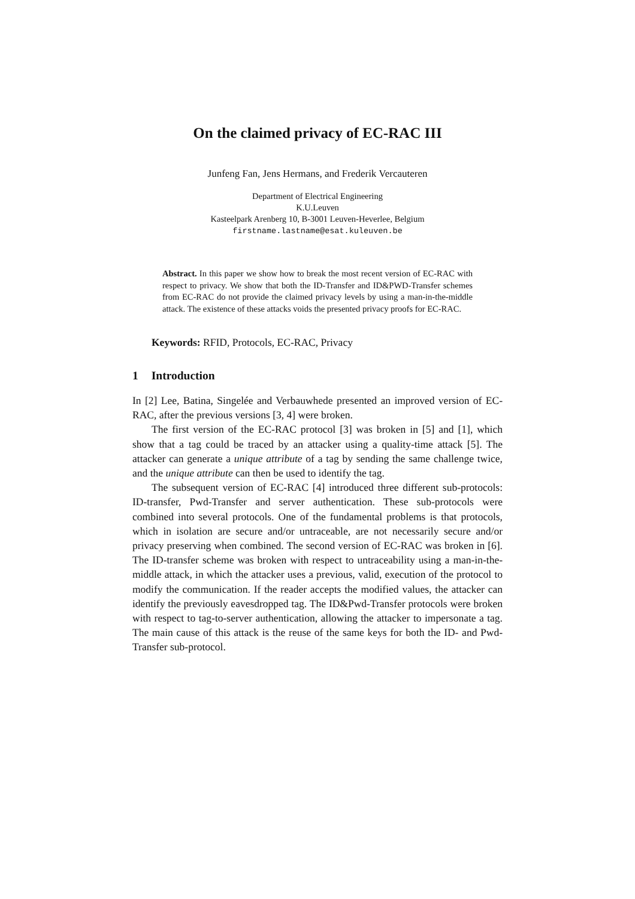On the claimed privacy of EC-RAC III
Junfeng Fan, Jens Hermans, and Frederik Vercauteren
Department of Electrical Engineering
K.U.Leuven
Kasteelpark Arenberg 10, B-3001 Leuven-Heverlee, Belgium
firstname.lastname@esat.kuleuven.be
Abstract. In this paper we show how to break the most recent version of EC-RAC with respect to privacy. We show that both the ID-Transfer and ID&PWD-Transfer schemes from EC-RAC do not provide the claimed privacy levels by using a man-in-the-middle attack. The existence of these attacks voids the presented privacy proofs for EC-RAC.
Keywords: RFID, Protocols, EC-RAC, Privacy
1 Introduction
In [2] Lee, Batina, Singelée and Verbauwhede presented an improved version of EC-RAC, after the previous versions [3, 4] were broken.
The first version of the EC-RAC protocol [3] was broken in [5] and [1], which show that a tag could be traced by an attacker using a quality-time attack [5]. The attacker can generate a unique attribute of a tag by sending the same challenge twice, and the unique attribute can then be used to identify the tag.
The subsequent version of EC-RAC [4] introduced three different sub-protocols: ID-transfer, Pwd-Transfer and server authentication. These sub-protocols were combined into several protocols. One of the fundamental problems is that protocols, which in isolation are secure and/or untraceable, are not necessarily secure and/or privacy preserving when combined. The second version of EC-RAC was broken in [6]. The ID-transfer scheme was broken with respect to untraceability using a man-in-the-middle attack, in which the attacker uses a previous, valid, execution of the protocol to modify the communication. If the reader accepts the modified values, the attacker can identify the previously eavesdropped tag. The ID&Pwd-Transfer protocols were broken with respect to tag-to-server authentication, allowing the attacker to impersonate a tag. The main cause of this attack is the reuse of the same keys for both the ID- and Pwd-Transfer sub-protocol.